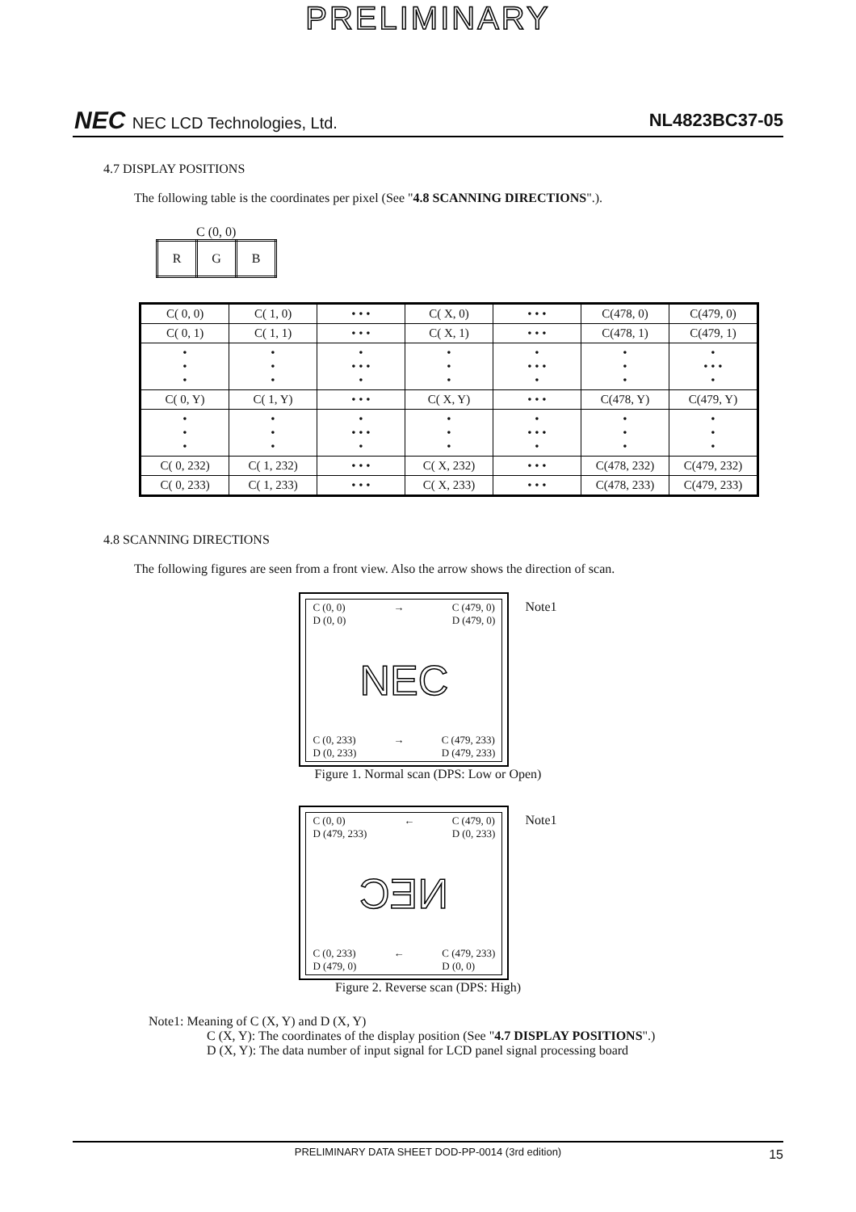PRELIMINARY
NEC NEC LCD Technologies, Ltd. NL4823BC37-05
4.7 DISPLAY POSITIONS
The following table is the coordinates per pixel (See "4.8 SCANNING DIRECTIONS".).
C (0, 0)
| R | G | B |
| C( 0, 0) | C( 1, 0) | • • • | C( X, 0) | • • • | C(478, 0) | C(479, 0) |
| C( 0, 1) | C( 1, 1) | • • • | C( X, 1) | • • • | C(478, 1) | C(479, 1) |
| • • • | • • • | • • • • • | • • • | • • • • • | • • • | • • • • • |
| C( 0, Y) | C( 1, Y) | • • • | C( X, Y) | • • • | C(478, Y) | C(479, Y) |
| • • • | • • • | • • • • • | • • • | • • • • • | • • • | • • • |
| C( 0, 232) | C( 1, 232) | • • • | C( X, 232) | • • • | C(478, 232) | C(479, 232) |
| C( 0, 233) | C( 1, 233) | • • • | C( X, 233) | • • • | C(478, 233) | C(479, 233) |
4.8 SCANNING DIRECTIONS
The following figures are seen from a front view. Also the arrow shows the direction of scan.
C (0, 0)
D (0, 0) → C (479, 0)
D (479, 0)
NEC
C (0, 233)
D (0, 233) → C (479, 233)
D (479, 233)
Note1
Figure 1. Normal scan (DPS: Low or Open)
C (0, 0)
D (479, 233) ← C (479, 0)
D (0, 233)
NEC
C (0, 233)
D (479, 0) ← C (479, 233)
D (0, 0)
Note1
Figure 2. Reverse scan (DPS: High)
Note1: Meaning of C (X, Y) and D (X, Y)
C (X, Y): The coordinates of the display position (See "4.7 DISPLAY POSITIONS".)
D (X, Y): The data number of input signal for LCD panel signal processing board
PRELIMINARY DATA SHEET DOD-PP-0014 (3rd edition) 15